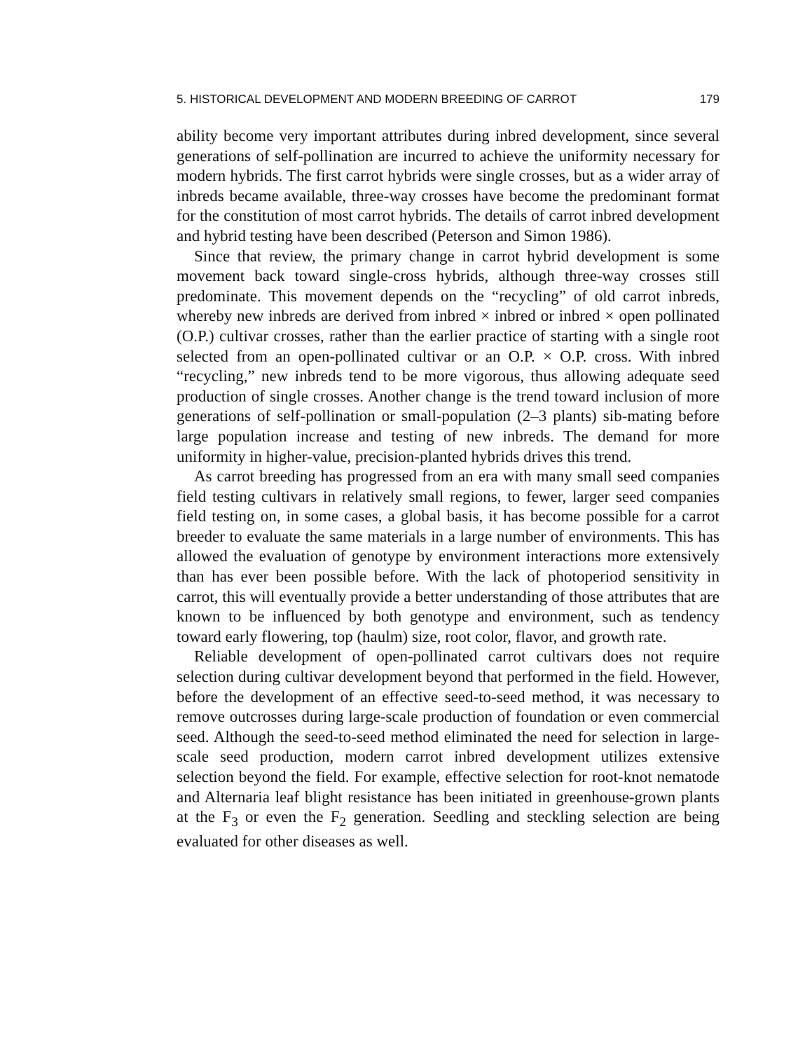5. HISTORICAL DEVELOPMENT AND MODERN BREEDING OF CARROT 179
ability become very important attributes during inbred development, since several generations of self-pollination are incurred to achieve the uniformity necessary for modern hybrids. The first carrot hybrids were single crosses, but as a wider array of inbreds became available, three-way crosses have become the predominant format for the constitution of most carrot hybrids. The details of carrot inbred development and hybrid testing have been described (Peterson and Simon 1986).
Since that review, the primary change in carrot hybrid development is some movement back toward single-cross hybrids, although three-way crosses still predominate. This movement depends on the “recycling” of old carrot inbreds, whereby new inbreds are derived from inbred × inbred or inbred × open pollinated (O.P.) cultivar crosses, rather than the earlier practice of starting with a single root selected from an open-pollinated cultivar or an O.P. × O.P. cross. With inbred “recycling,” new inbreds tend to be more vigorous, thus allowing adequate seed production of single crosses. Another change is the trend toward inclusion of more generations of self-pollination or small-population (2–3 plants) sib-mating before large population increase and testing of new inbreds. The demand for more uniformity in higher-value, precision-planted hybrids drives this trend.
As carrot breeding has progressed from an era with many small seed companies field testing cultivars in relatively small regions, to fewer, larger seed companies field testing on, in some cases, a global basis, it has become possible for a carrot breeder to evaluate the same materials in a large number of environments. This has allowed the evaluation of genotype by environment interactions more extensively than has ever been possible before. With the lack of photoperiod sensitivity in carrot, this will eventually provide a better understanding of those attributes that are known to be influenced by both genotype and environment, such as tendency toward early flowering, top (haulm) size, root color, flavor, and growth rate.
Reliable development of open-pollinated carrot cultivars does not require selection during cultivar development beyond that performed in the field. However, before the development of an effective seed-to-seed method, it was necessary to remove outcrosses during large-scale production of foundation or even commercial seed. Although the seed-to-seed method eliminated the need for selection in large-scale seed production, modern carrot inbred development utilizes extensive selection beyond the field. For example, effective selection for root-knot nematode and Alternaria leaf blight resistance has been initiated in greenhouse-grown plants at the F<sub>3</sub> or even the F<sub>2</sub> generation. Seedling and steckling selection are being evaluated for other diseases as well.